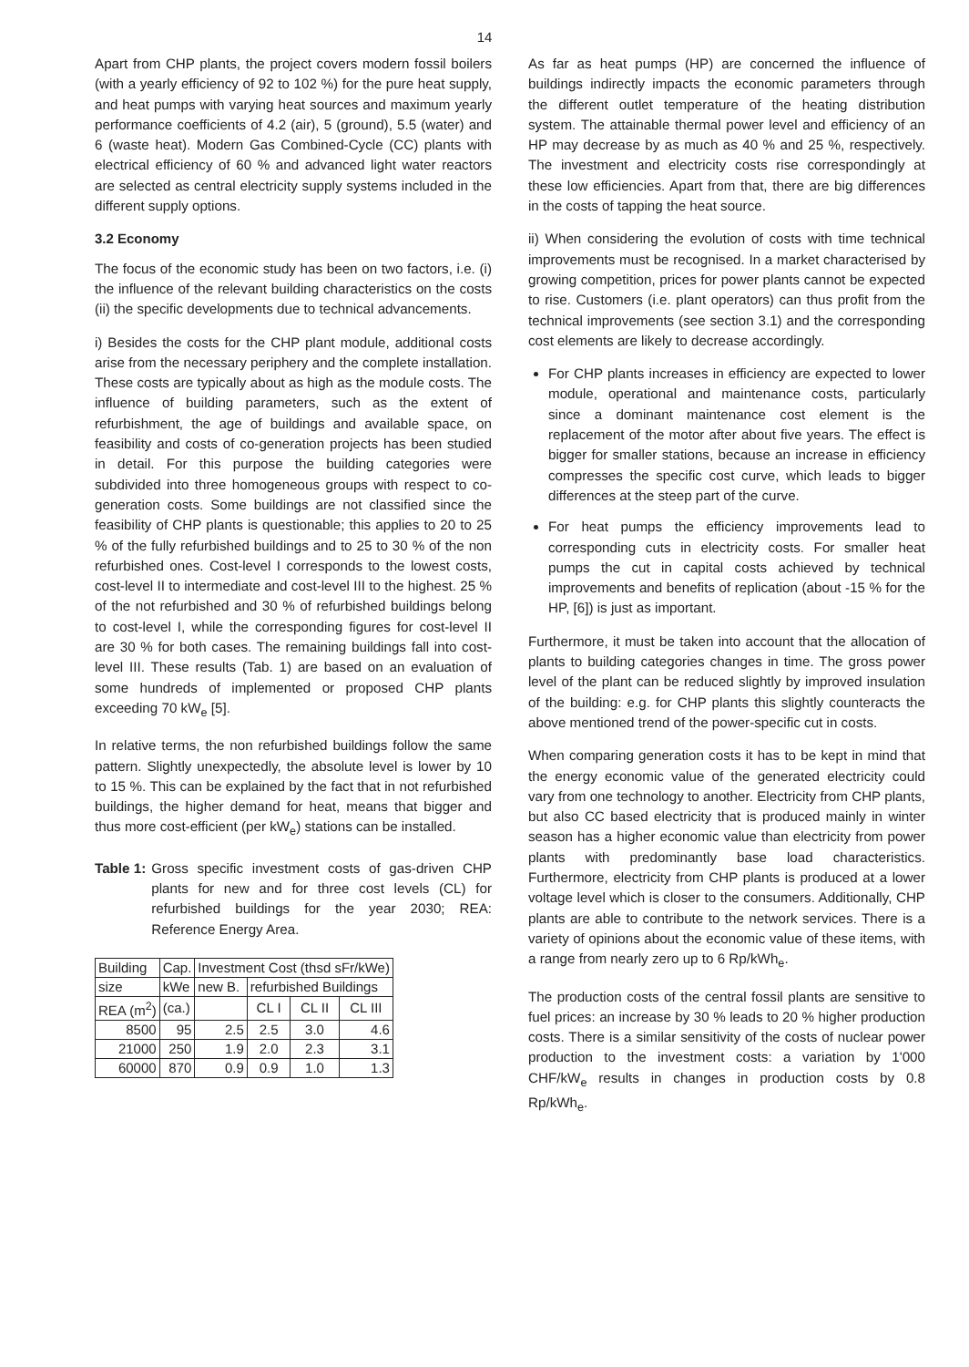14
Apart from CHP plants, the project covers modern fossil boilers (with a yearly efficiency of 92 to 102 %) for the pure heat supply, and heat pumps with varying heat sources and maximum yearly performance coefficients of 4.2 (air), 5 (ground), 5.5 (water) and 6 (waste heat). Modern Gas Combined-Cycle (CC) plants with electrical efficiency of 60 % and advanced light water reactors are selected as central electricity supply systems included in the different supply options.
3.2 Economy
The focus of the economic study has been on two factors, i.e. (i) the influence of the relevant building characteristics on the costs (ii) the specific developments due to technical advancements.
i) Besides the costs for the CHP plant module, additional costs arise from the necessary periphery and the complete installation. These costs are typically about as high as the module costs. The influence of building parameters, such as the extent of refurbishment, the age of buildings and available space, on feasibility and costs of co-generation projects has been studied in detail. For this purpose the building categories were subdivided into three homogeneous groups with respect to co-generation costs. Some buildings are not classified since the feasibility of CHP plants is questionable; this applies to 20 to 25 % of the fully refurbished buildings and to 25 to 30 % of the non refurbished ones. Cost-level I corresponds to the lowest costs, cost-level II to intermediate and cost-level III to the highest. 25 % of the not refurbished and 30 % of refurbished buildings belong to cost-level I, while the corresponding figures for cost-level II are 30 % for both cases. The remaining buildings fall into cost-level III. These results (Tab. 1) are based on an evaluation of some hundreds of implemented or proposed CHP plants exceeding 70 kW<sub>e</sub> [5].
In relative terms, the non refurbished buildings follow the same pattern. Slightly unexpectedly, the absolute level is lower by 10 to 15 %. This can be explained by the fact that in not refurbished buildings, the higher demand for heat, means that bigger and thus more cost-efficient (per kW<sub>e</sub>) stations can be installed.
Table 1: Gross specific investment costs of gas-driven CHP plants for new and for three cost levels (CL) for refurbished buildings for the year 2030; REA: Reference Energy Area.
| Building | Cap. | Investment Cost (thsd sFr/kWe) | | | |
| size | kWe | new B. | refurbished Buildings | | |
| REA (m<sup>2</sup>) | (ca.) | | CL I | CL II | CL III |
| 8500 | 95 | 2.5 | 2.5 | 3.0 | 4.6 |
| 21000 | 250 | 1.9 | 2.0 | 2.3 | 3.1 |
| 60000 | 870 | 0.9 | 0.9 | 1.0 | 1.3 |
As far as heat pumps (HP) are concerned the influence of buildings indirectly impacts the economic parameters through the different outlet temperature of the heating distribution system. The attainable thermal power level and efficiency of an HP may decrease by as much as 40 % and 25 %, respectively. The investment and electricity costs rise correspondingly at these low efficiencies. Apart from that, there are big differences in the costs of tapping the heat source.
ii) When considering the evolution of costs with time technical improvements must be recognised. In a market characterised by growing competition, prices for power plants cannot be expected to rise. Customers (i.e. plant operators) can thus profit from the technical improvements (see section 3.1) and the corresponding cost elements are likely to decrease accordingly.
For CHP plants increases in efficiency are expected to lower module, operational and maintenance costs, particularly since a dominant maintenance cost element is the replacement of the motor after about five years. The effect is bigger for smaller stations, because an increase in efficiency compresses the specific cost curve, which leads to bigger differences at the steep part of the curve.
For heat pumps the efficiency improvements lead to corresponding cuts in electricity costs. For smaller heat pumps the cut in capital costs achieved by technical improvements and benefits of replication (about -15 % for the HP, [6]) is just as important.
Furthermore, it must be taken into account that the allocation of plants to building categories changes in time. The gross power level of the plant can be reduced slightly by improved insulation of the building: e.g. for CHP plants this slightly counteracts the above mentioned trend of the power-specific cut in costs.
When comparing generation costs it has to be kept in mind that the energy economic value of the generated electricity could vary from one technology to another. Electricity from CHP plants, but also CC based electricity that is produced mainly in winter season has a higher economic value than electricity from power plants with predominantly base load characteristics. Furthermore, electricity from CHP plants is produced at a lower voltage level which is closer to the consumers. Additionally, CHP plants are able to contribute to the network services. There is a variety of opinions about the economic value of these items, with a range from nearly zero up to 6 Rp/kWh<sub>e</sub>.
The production costs of the central fossil plants are sensitive to fuel prices: an increase by 30 % leads to 20 % higher production costs. There is a similar sensitivity of the costs of nuclear power production to the investment costs: a variation by 1'000 CHF/kW<sub>e</sub> results in changes in production costs by 0.8 Rp/kWh<sub>e</sub>.